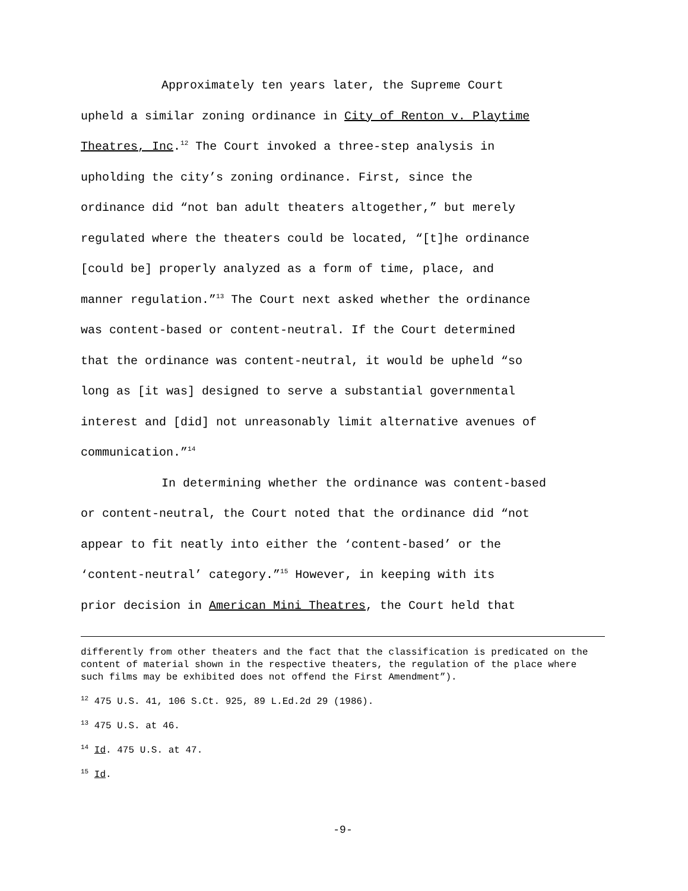Approximately ten years later, the Supreme Court
upheld a similar zoning ordinance in City of Renton v. Playtime
Theatres, Inc.<sup>12</sup> The Court invoked a three-step analysis in
upholding the city’s zoning ordinance. First, since the
ordinance did “not ban adult theaters altogether,” but merely
regulated where the theaters could be located, “[t]he ordinance
[could be] properly analyzed as a form of time, place, and
manner regulation.”<sup>13</sup> The Court next asked whether the ordinance
was content-based or content-neutral. If the Court determined
that the ordinance was content-neutral, it would be upheld “so
long as [it was] designed to serve a substantial governmental
interest and [did] not unreasonably limit alternative avenues of
communication.”<sup>14</sup>
In determining whether the ordinance was content-based
or content-neutral, the Court noted that the ordinance did “not
appear to fit neatly into either the ‘content-based’ or the
‘content-neutral’ category.”<sup>15</sup> However, in keeping with its
prior decision in American Mini Theatres, the Court held that
differently from other theaters and the fact that the classification is predicated on the content of material shown in the respective theaters, the regulation of the place where such films may be exhibited does not offend the First Amendment”).
<sup>12</sup> 475 U.S. 41, 106 S.Ct. 925, 89 L.Ed.2d 29 (1986).
<sup>13</sup> 475 U.S. at 46.
<sup>14</sup> Id. 475 U.S. at 47.
<sup>15</sup> Id.
-9-